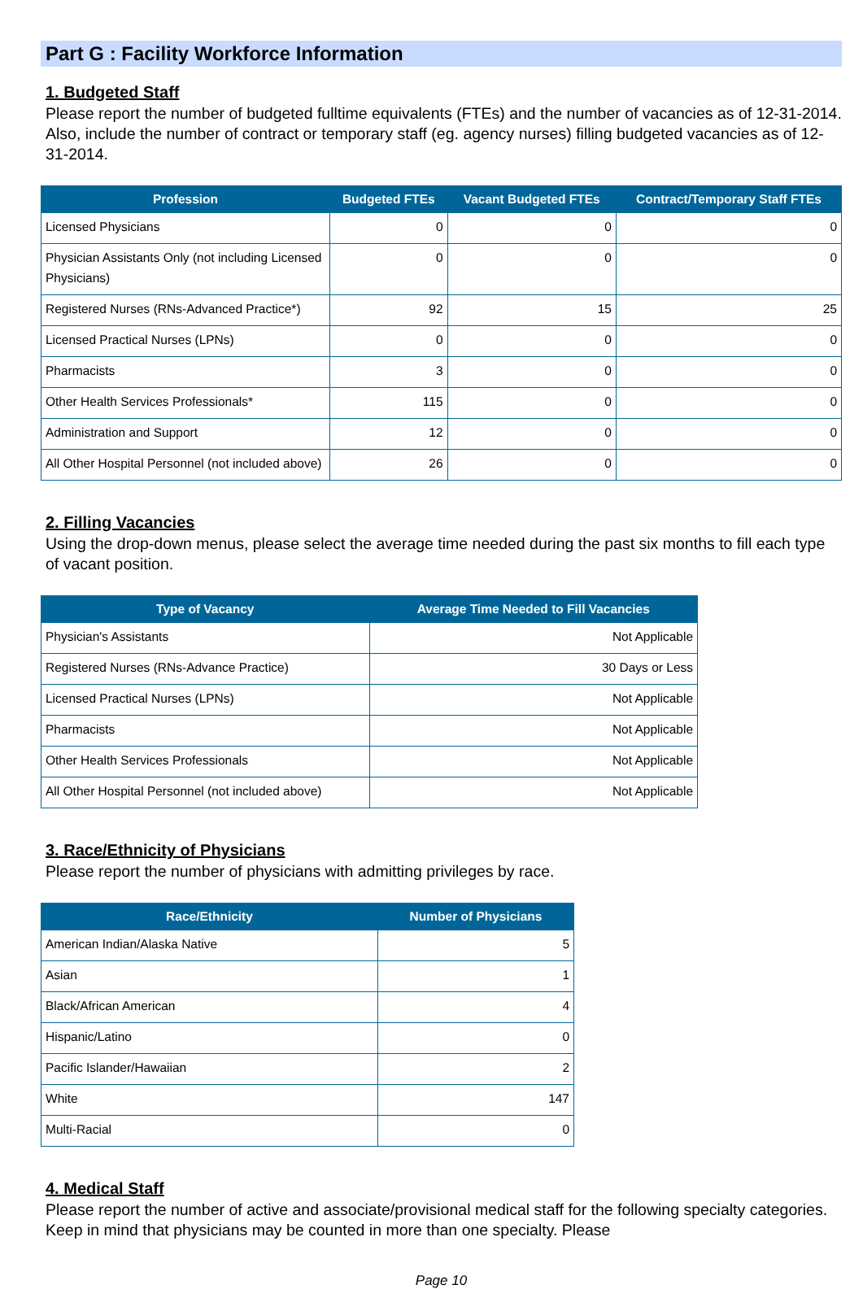Part G : Facility Workforce Information
1. Budgeted Staff
Please report the number of budgeted fulltime equivalents (FTEs) and the number of vacancies as of 12-31-2014. Also, include the number of contract or temporary staff (eg. agency nurses) filling budgeted vacancies as of 12-31-2014.
| Profession | Budgeted FTEs | Vacant Budgeted FTEs | Contract/Temporary Staff FTEs |
| --- | --- | --- | --- |
| Licensed Physicians | 0 | 0 | 0 |
| Physician Assistants Only (not including Licensed Physicians) | 0 | 0 | 0 |
| Registered Nurses (RNs-Advanced Practice*) | 92 | 15 | 25 |
| Licensed Practical Nurses (LPNs) | 0 | 0 | 0 |
| Pharmacists | 3 | 0 | 0 |
| Other Health Services Professionals* | 115 | 0 | 0 |
| Administration and Support | 12 | 0 | 0 |
| All Other Hospital Personnel (not included above) | 26 | 0 | 0 |
2. Filling Vacancies
Using the drop-down menus, please select the average time needed during the past six months to fill each type of vacant position.
| Type of Vacancy | Average Time Needed to Fill Vacancies |
| --- | --- |
| Physician's Assistants | Not Applicable |
| Registered Nurses (RNs-Advance Practice) | 30 Days or Less |
| Licensed Practical Nurses (LPNs) | Not Applicable |
| Pharmacists | Not Applicable |
| Other Health Services Professionals | Not Applicable |
| All Other Hospital Personnel (not included above) | Not Applicable |
3. Race/Ethnicity of Physicians
Please report the number of physicians with admitting privileges by race.
| Race/Ethnicity | Number of Physicians |
| --- | --- |
| American Indian/Alaska Native | 5 |
| Asian | 1 |
| Black/African American | 4 |
| Hispanic/Latino | 0 |
| Pacific Islander/Hawaiian | 2 |
| White | 147 |
| Multi-Racial | 0 |
4. Medical Staff
Please report the number of active and associate/provisional medical staff for the following specialty categories. Keep in mind that physicians may be counted in more than one specialty. Please
Page 10